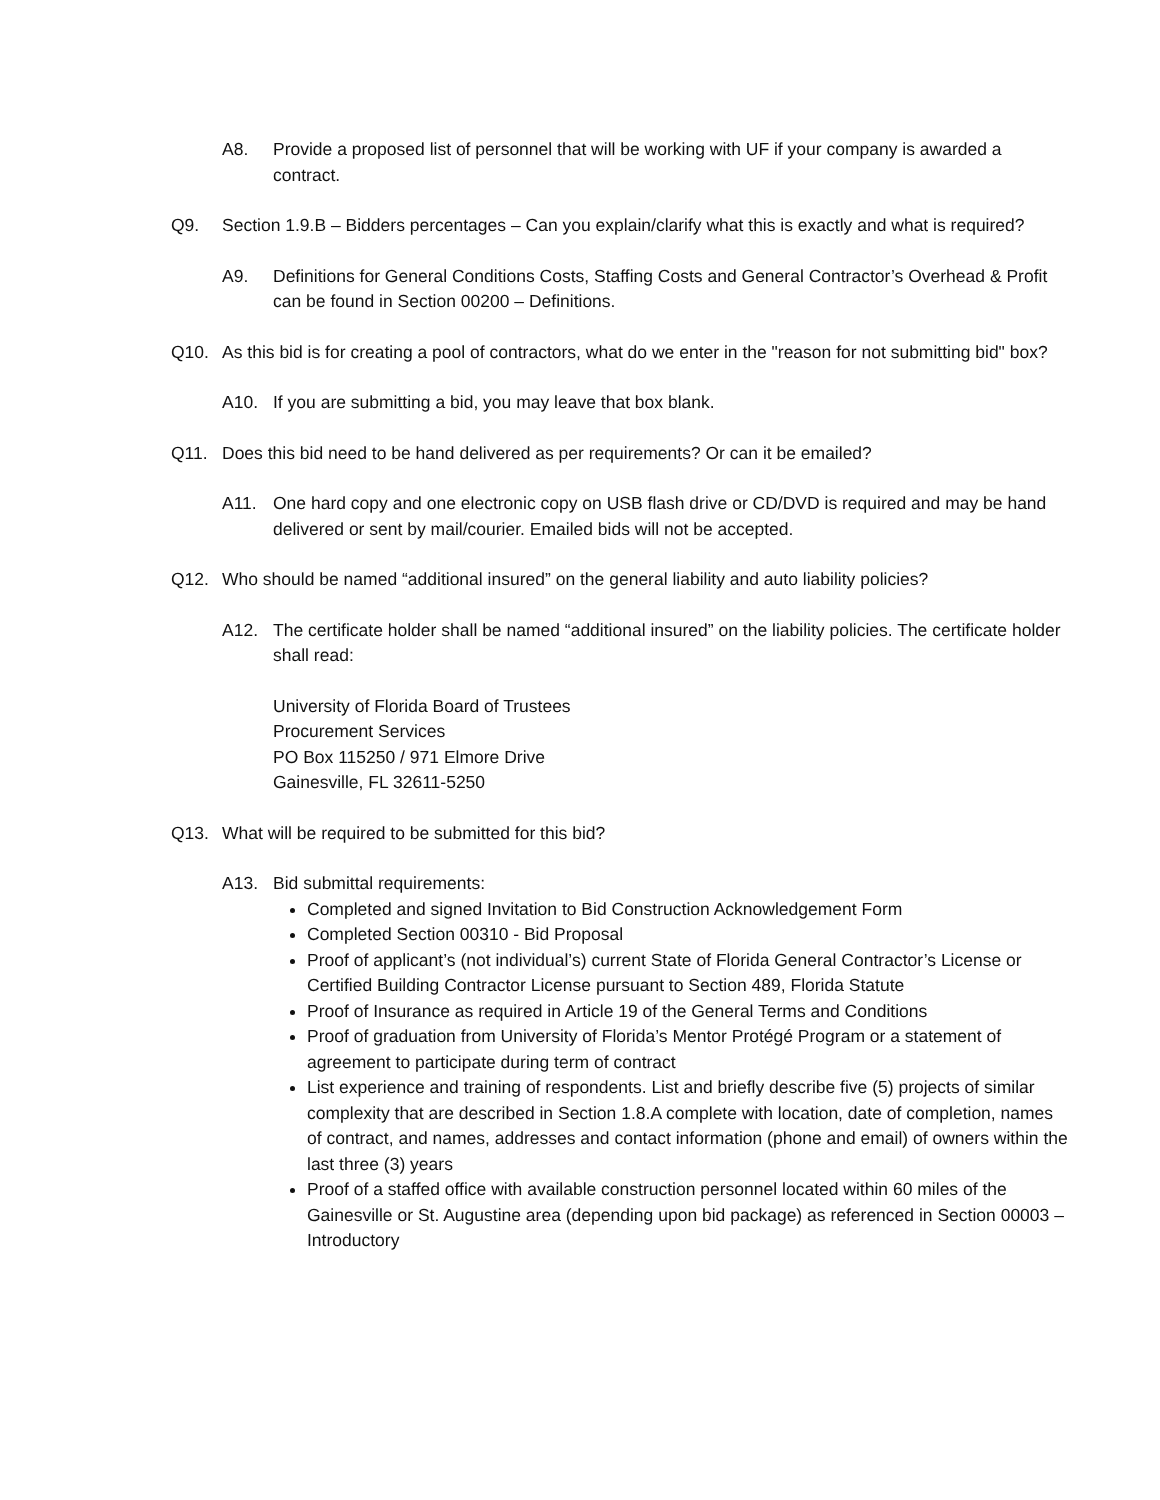A8. Provide a proposed list of personnel that will be working with UF if your company is awarded a contract.
Q9. Section 1.9.B – Bidders percentages – Can you explain/clarify what this is exactly and what is required?
A9. Definitions for General Conditions Costs, Staffing Costs and General Contractor’s Overhead & Profit can be found in Section 00200 – Definitions.
Q10. As this bid is for creating a pool of contractors, what do we enter in the "reason for not submitting bid" box?
A10. If you are submitting a bid, you may leave that box blank.
Q11. Does this bid need to be hand delivered as per requirements? Or can it be emailed?
A11. One hard copy and one electronic copy on USB flash drive or CD/DVD is required and may be hand delivered or sent by mail/courier. Emailed bids will not be accepted.
Q12. Who should be named “additional insured” on the general liability and auto liability policies?
A12. The certificate holder shall be named “additional insured” on the liability policies. The certificate holder shall read:
University of Florida Board of Trustees
Procurement Services
PO Box 115250 / 971 Elmore Drive
Gainesville, FL 32611-5250
Q13. What will be required to be submitted for this bid?
A13. Bid submittal requirements:
Completed and signed Invitation to Bid Construction Acknowledgement Form
Completed Section 00310 - Bid Proposal
Proof of applicant’s (not individual’s) current State of Florida General Contractor’s License or Certified Building Contractor License pursuant to Section 489, Florida Statute
Proof of Insurance as required in Article 19 of the General Terms and Conditions
Proof of graduation from University of Florida’s Mentor Protégé Program or a statement of agreement to participate during term of contract
List experience and training of respondents. List and briefly describe five (5) projects of similar complexity that are described in Section 1.8.A complete with location, date of completion, names of contract, and names, addresses and contact information (phone and email) of owners within the last three (3) years
Proof of a staffed office with available construction personnel located within 60 miles of the Gainesville or St. Augustine area (depending upon bid package) as referenced in Section 00003 – Introductory